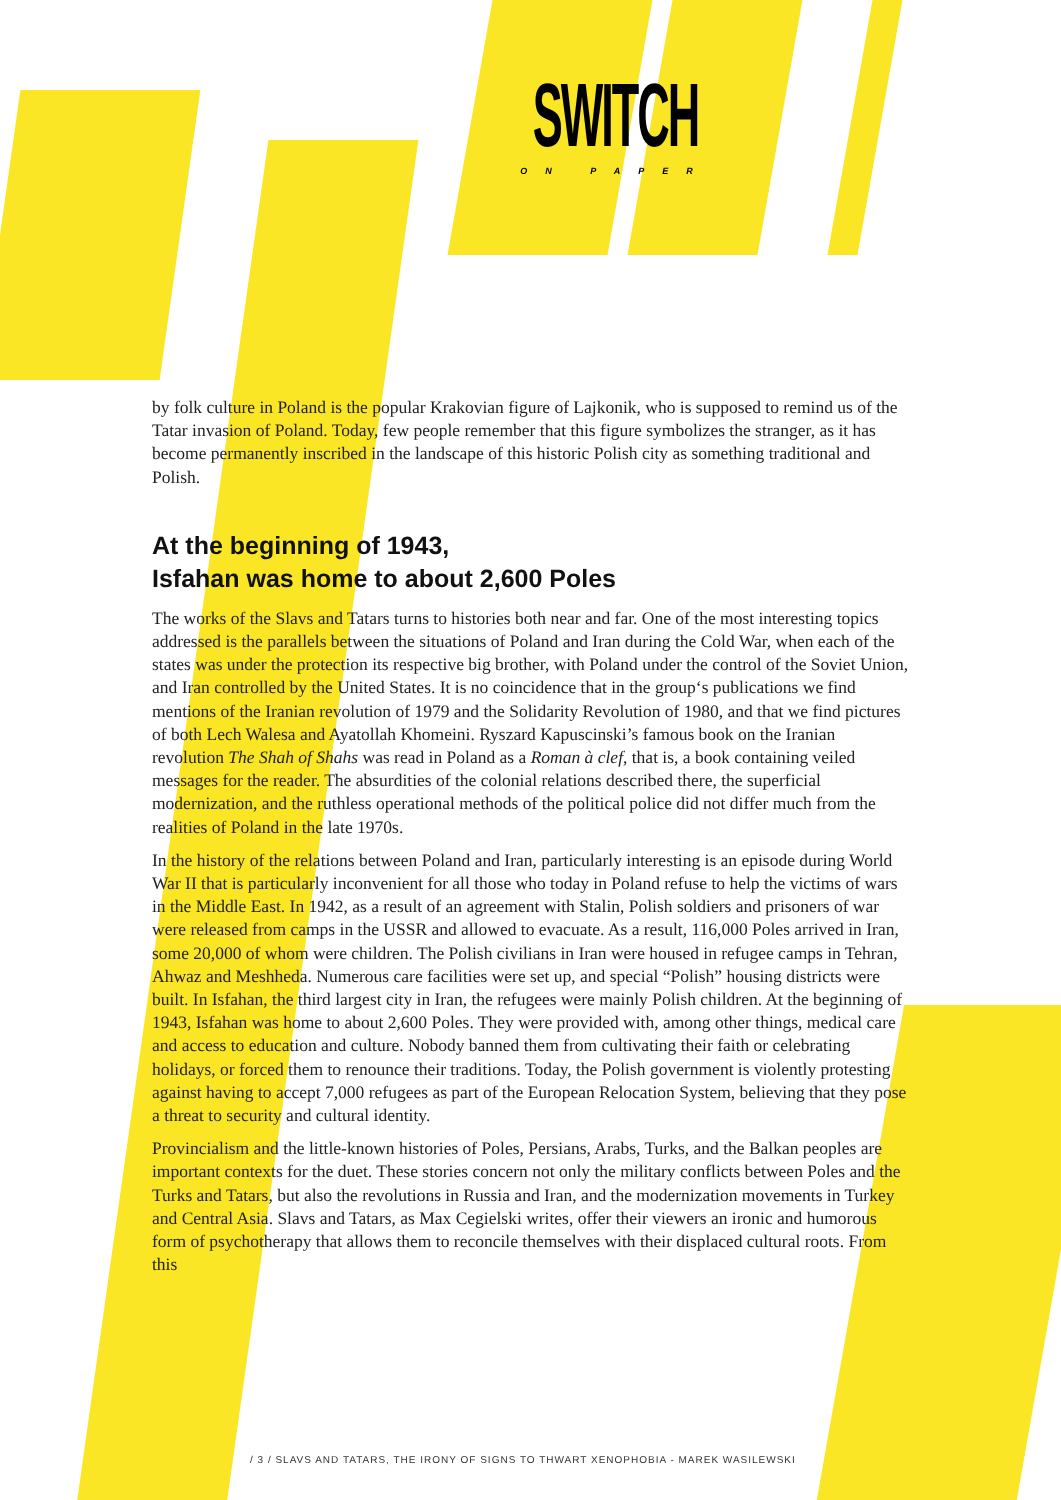SWITCH
ON PAPER
by folk culture in Poland is the popular Krakovian figure of Lajkonik, who is supposed to remind us of the Tatar invasion of Poland. Today, few people remember that this figure symbolizes the stranger, as it has become permanently inscribed in the landscape of this historic Polish city as something traditional and Polish.
At the beginning of 1943,
Isfahan was home to about 2,600 Poles
The works of the Slavs and Tatars turns to histories both near and far. One of the most interesting topics addressed is the parallels between the situations of Poland and Iran during the Cold War, when each of the states was under the protection its respective big brother, with Poland under the control of the Soviet Union, and Iran controlled by the United States. It is no coincidence that in the group‘s publications we find mentions of the Iranian revolution of 1979 and the Solidarity Revolution of 1980, and that we find pictures of both Lech Walesa and Ayatollah Khomeini. Ryszard Kapuscinski’s famous book on the Iranian revolution The Shah of Shahs was read in Poland as a Roman à clef, that is, a book containing veiled messages for the reader. The absurdities of the colonial relations described there, the superficial modernization, and the ruthless operational methods of the political police did not differ much from the realities of Poland in the late 1970s.
In the history of the relations between Poland and Iran, particularly interesting is an episode during World War II that is particularly inconvenient for all those who today in Poland refuse to help the victims of wars in the Middle East. In 1942, as a result of an agreement with Stalin, Polish soldiers and prisoners of war were released from camps in the USSR and allowed to evacuate. As a result, 116,000 Poles arrived in Iran, some 20,000 of whom were children. The Polish civilians in Iran were housed in refugee camps in Tehran, Ahwaz and Meshheda. Numerous care facilities were set up, and special “Polish” housing districts were built. In Isfahan, the third largest city in Iran, the refugees were mainly Polish children. At the beginning of 1943, Isfahan was home to about 2,600 Poles. They were provided with, among other things, medical care and access to education and culture. Nobody banned them from cultivating their faith or celebrating holidays, or forced them to renounce their traditions. Today, the Polish government is violently protesting against having to accept 7,000 refugees as part of the European Relocation System, believing that they pose a threat to security and cultural identity.
Provincialism and the little-known histories of Poles, Persians, Arabs, Turks, and the Balkan peoples are important contexts for the duet. These stories concern not only the military conflicts between Poles and the Turks and Tatars, but also the revolutions in Russia and Iran, and the modernization movements in Turkey and Central Asia. Slavs and Tatars, as Max Cegielski writes, offer their viewers an ironic and humorous form of psychotherapy that allows them to reconcile themselves with their displaced cultural roots. From this
/ 3 / SLAVS AND TATARS, THE IRONY OF SIGNS TO THWART XENOPHOBIA - MAREK WASILEWSKI